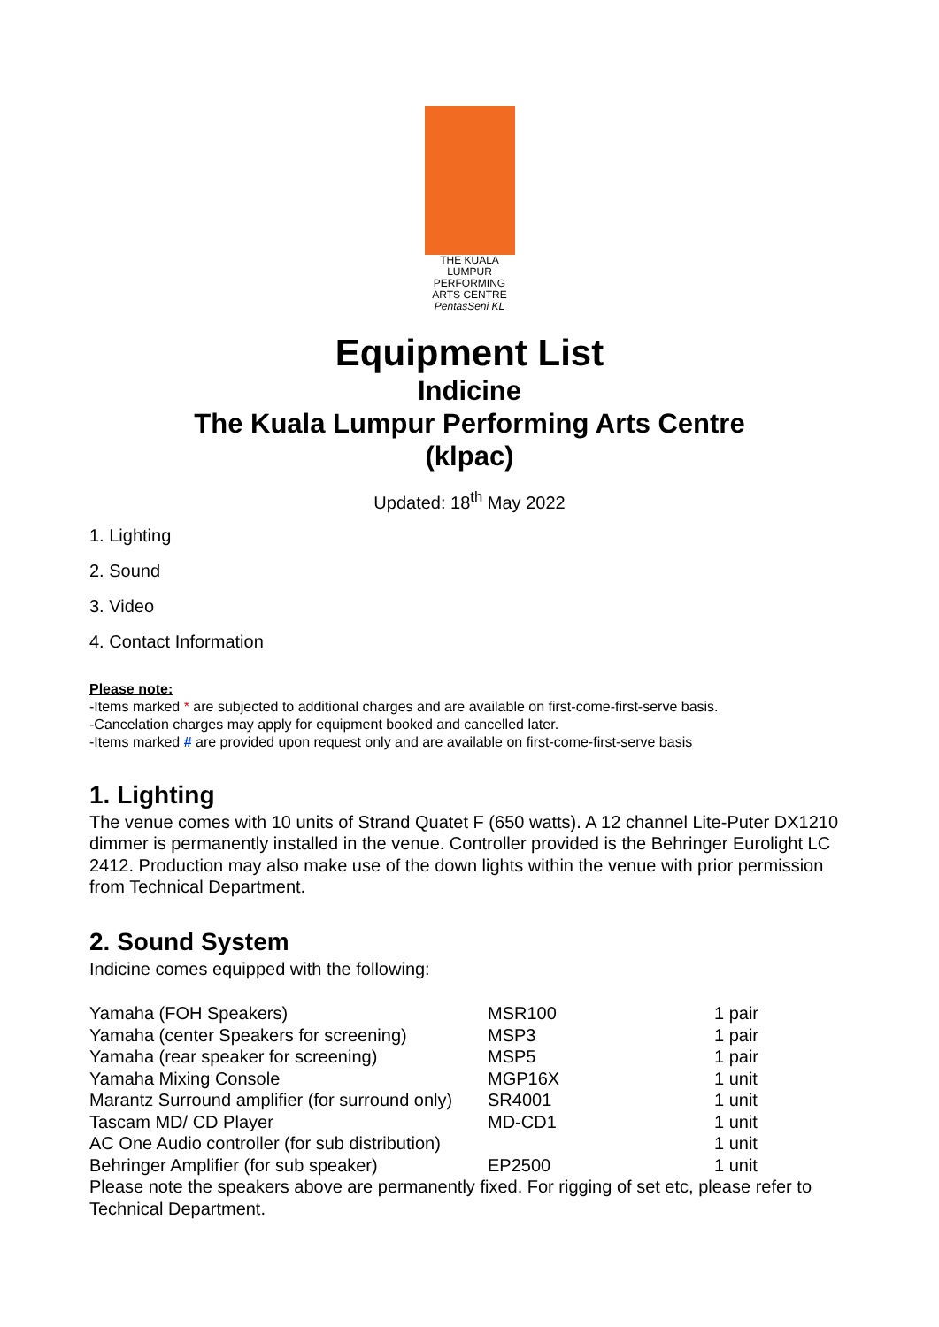THE KUALA LUMPUR
PERFORMING
ARTS CENTRE
PentasSeni KL
Equipment List
Indicine
The Kuala Lumpur Performing Arts Centre
(klpac)
Updated: 18<sup>th</sup> May 2022
1. Lighting
2. Sound
3. Video
4. Contact Information
Please note:
-Items marked * are subjected to additional charges and are available on first-come-first-serve basis.
-Cancelation charges may apply for equipment booked and cancelled later.
-Items marked # are provided upon request only and are available on first-come-first-serve basis
1. Lighting
The venue comes with 10 units of Strand Quatet F (650 watts). A 12 channel Lite-Puter DX1210 dimmer is permanently installed in the venue. Controller provided is the Behringer Eurolight LC 2412. Production may also make use of the down lights within the venue with prior permission from Technical Department.
2. Sound System
Indicine comes equipped with the following:
| Yamaha (FOH Speakers) | MSR100 | 1 pair |
| Yamaha (center Speakers for screening) | MSP3 | 1 pair |
| Yamaha (rear speaker for screening) | MSP5 | 1 pair |
| Yamaha Mixing Console | MGP16X | 1 unit |
| Marantz Surround amplifier (for surround only) | SR4001 | 1 unit |
| Tascam MD/ CD Player | MD-CD1 | 1 unit |
| AC One Audio controller (for sub distribution) | | 1 unit |
| Behringer Amplifier (for sub speaker) | EP2500 | 1 unit |
Please note the speakers above are permanently fixed. For rigging of set etc, please refer to Technical Department.